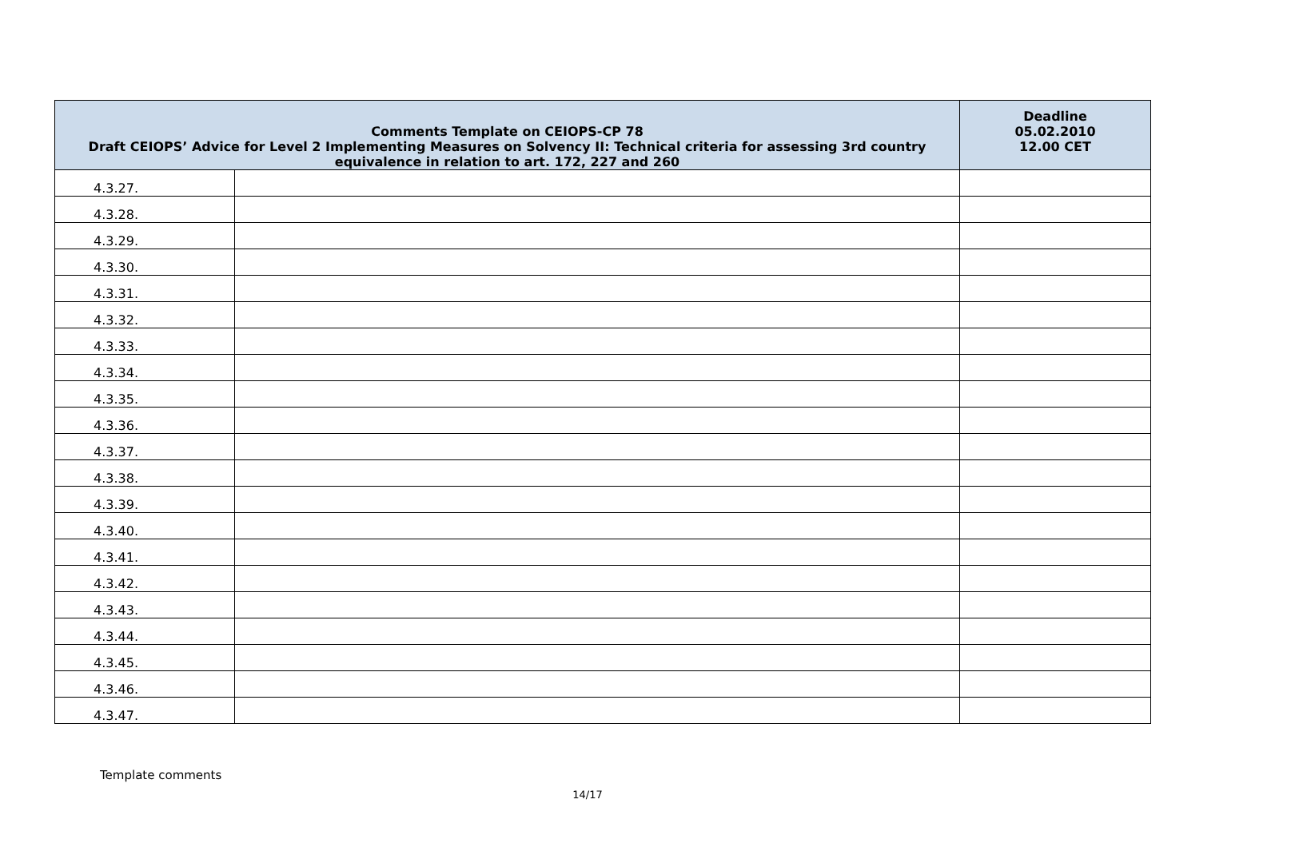| Comments Template on CEIOPS-CP 78 Draft CEIOPS’ Advice for Level 2 Implementing Measures on Solvency II: Technical criteria for assessing 3rd country equivalence in relation to art. 172, 227 and 260 | | Deadline 05.02.2010 12.00 CET |
| --- | --- | --- |
| 4.3.27. | | |
| 4.3.28. | | |
| 4.3.29. | | |
| 4.3.30. | | |
| 4.3.31. | | |
| 4.3.32. | | |
| 4.3.33. | | |
| 4.3.34. | | |
| 4.3.35. | | |
| 4.3.36. | | |
| 4.3.37. | | |
| 4.3.38. | | |
| 4.3.39. | | |
| 4.3.40. | | |
| 4.3.41. | | |
| 4.3.42. | | |
| 4.3.43. | | |
| 4.3.44. | | |
| 4.3.45. | | |
| 4.3.46. | | |
| 4.3.47. | | |
Template comments
14/17